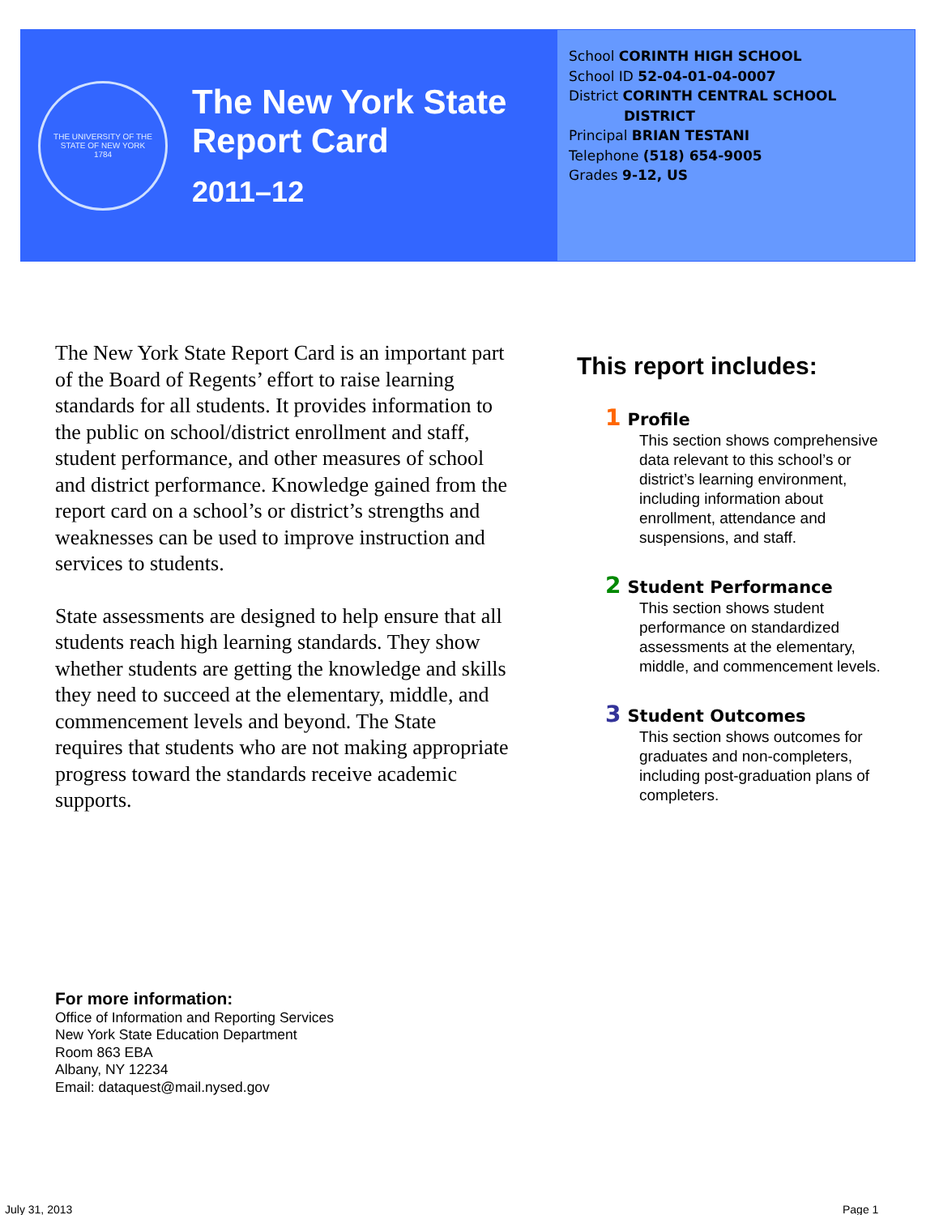THE UNIVERSITY OF THE STATE OF NEW YORK
1784
The New York State
Report Card
2011–12
School CORINTH HIGH SCHOOL
School ID 52-04-01-04-0007
District CORINTH CENTRAL SCHOOL
DISTRICT
Principal BRIAN TESTANI
Telephone (518) 654-9005
Grades 9-12, US
The New York State Report Card is an important part of the Board of Regents’ effort to raise learning standards for all students. It provides information to the public on school/district enrollment and staff, student performance, and other measures of school and district performance. Knowledge gained from the report card on a school’s or district’s strengths and weaknesses can be used to improve instruction and services to students.
State assessments are designed to help ensure that all students reach high learning standards. They show whether students are getting the knowledge and skills they need to succeed at the elementary, middle, and commencement levels and beyond. The State requires that students who are not making appropriate progress toward the standards receive academic supports.
This report includes:
1 Profile
This section shows comprehensive data relevant to this school’s or district’s learning environment, including information about enrollment, attendance and suspensions, and staff.
2 Student Performance
This section shows student performance on standardized assessments at the elementary, middle, and commencement levels.
3 Student Outcomes
This section shows outcomes for graduates and non-completers, including post-graduation plans of completers.
For more information:
Office of Information and Reporting Services
New York State Education Department
Room 863 EBA
Albany, NY 12234
Email: dataquest@mail.nysed.gov
July 31, 2013 Page 1